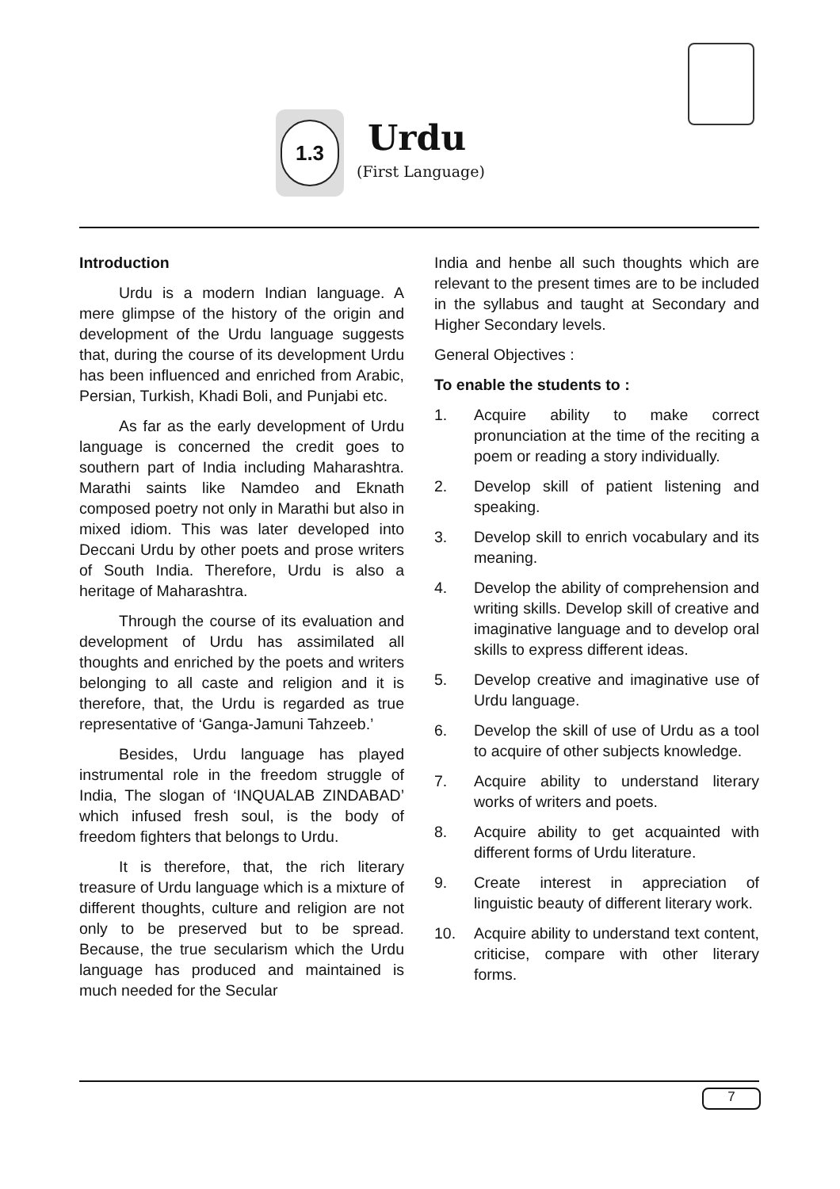1.3
Urdu
(First Language)
Introduction
Urdu is a modern Indian language. A mere glimpse of the history of the origin and development of the Urdu language suggests that, during the course of its development Urdu has been influenced and enriched from Arabic, Persian, Turkish, Khadi Boli, and Punjabi etc.
As far as the early development of Urdu language is concerned the credit goes to southern part of India including Maharashtra. Marathi saints like Namdeo and Eknath composed poetry not only in Marathi but also in mixed idiom. This was later developed into Deccani Urdu by other poets and prose writers of South India. Therefore, Urdu is also a heritage of Maharashtra.
Through the course of its evaluation and development of Urdu has assimilated all thoughts and enriched by the poets and writers belonging to all caste and religion and it is therefore, that, the Urdu is regarded as true representative of ‘Ganga-Jamuni Tahzeeb.’
Besides, Urdu language has played instrumental role in the freedom struggle of India, The slogan of ‘INQUALAB ZINDABAD’ which infused fresh soul, is the body of freedom fighters that belongs to Urdu.
It is therefore, that, the rich literary treasure of Urdu language which is a mixture of different thoughts, culture and religion are not only to be preserved but to be spread. Because, the true secularism which the Urdu language has produced and maintained is much needed for the Secular
India and henbe all such thoughts which are relevant to the present times are to be included in the syllabus and taught at Secondary and Higher Secondary levels.
General Objectives :
To enable the students to :
1. Acquire ability to make correct pronunciation at the time of the reciting a poem or reading a story individually.
2. Develop skill of patient listening and speaking.
3. Develop skill to enrich vocabulary and its meaning.
4. Develop the ability of comprehension and writing skills. Develop skill of creative and imaginative language and to develop oral skills to express different ideas.
5. Develop creative and imaginative use of Urdu language.
6. Develop the skill of use of Urdu as a tool to acquire of other subjects knowledge.
7. Acquire ability to understand literary works of writers and poets.
8. Acquire ability to get acquainted with different forms of Urdu literature.
9. Create interest in appreciation of linguistic beauty of different literary work.
10. Acquire ability to understand text content, criticise, compare with other literary forms.
7